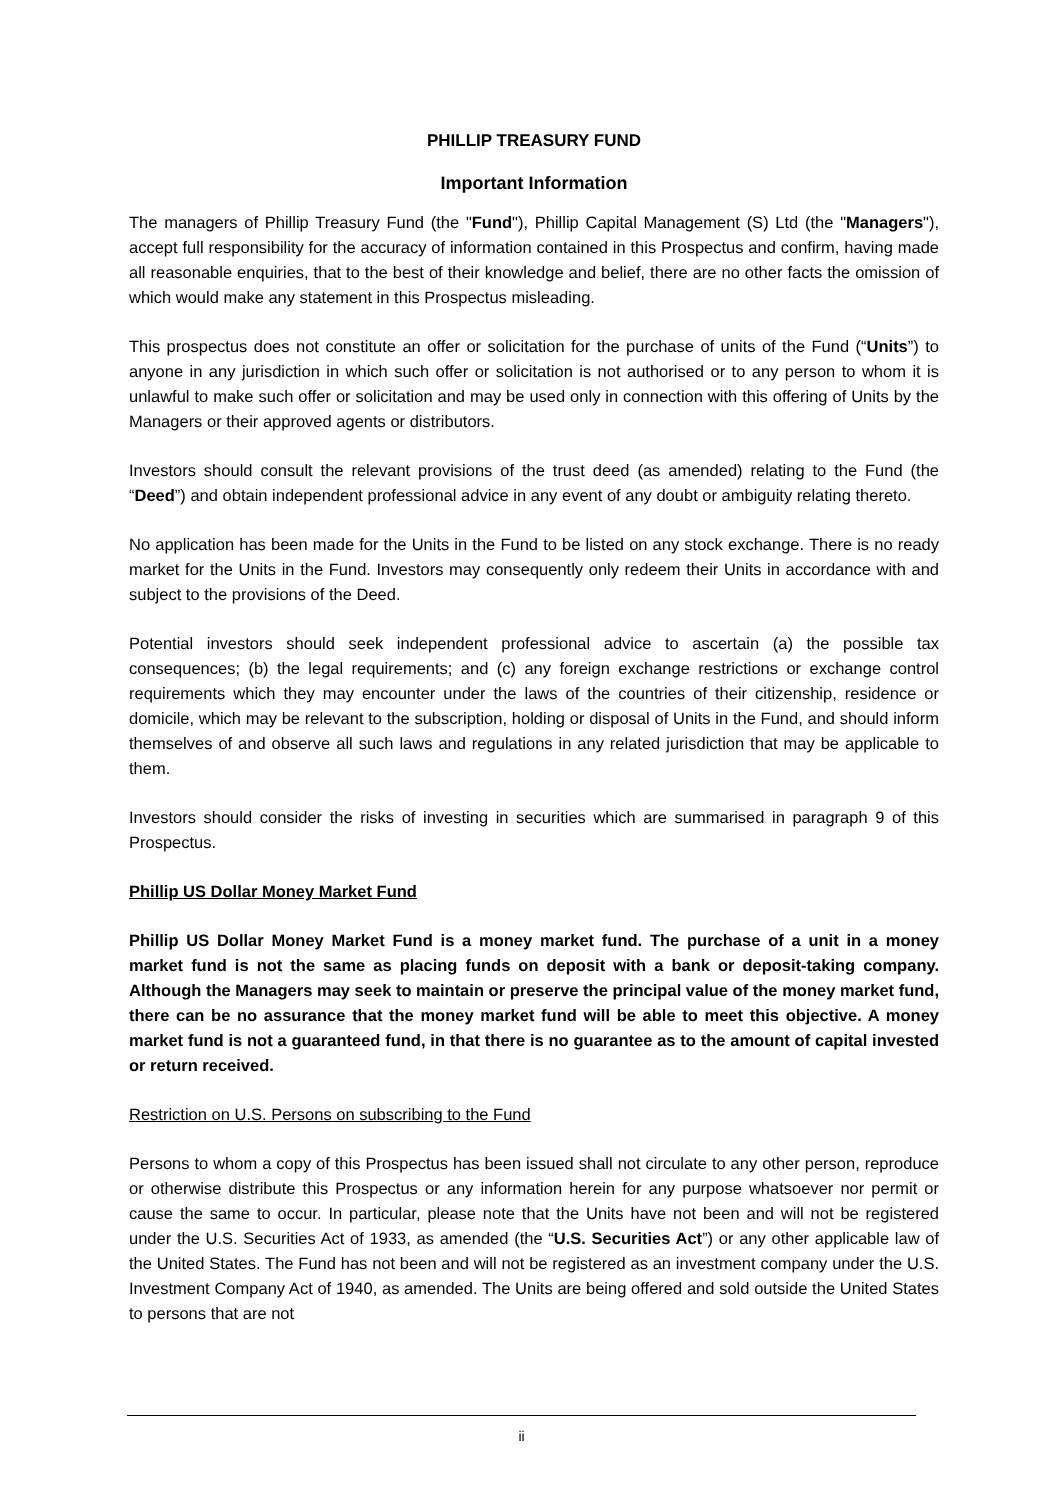PHILLIP TREASURY FUND
Important Information
The managers of Phillip Treasury Fund (the "Fund"), Phillip Capital Management (S) Ltd (the "Managers"), accept full responsibility for the accuracy of information contained in this Prospectus and confirm, having made all reasonable enquiries, that to the best of their knowledge and belief, there are no other facts the omission of which would make any statement in this Prospectus misleading.
This prospectus does not constitute an offer or solicitation for the purchase of units of the Fund (“Units”) to anyone in any jurisdiction in which such offer or solicitation is not authorised or to any person to whom it is unlawful to make such offer or solicitation and may be used only in connection with this offering of Units by the Managers or their approved agents or distributors.
Investors should consult the relevant provisions of the trust deed (as amended) relating to the Fund (the “Deed”) and obtain independent professional advice in any event of any doubt or ambiguity relating thereto.
No application has been made for the Units in the Fund to be listed on any stock exchange. There is no ready market for the Units in the Fund. Investors may consequently only redeem their Units in accordance with and subject to the provisions of the Deed.
Potential investors should seek independent professional advice to ascertain (a) the possible tax consequences; (b) the legal requirements; and (c) any foreign exchange restrictions or exchange control requirements which they may encounter under the laws of the countries of their citizenship, residence or domicile, which may be relevant to the subscription, holding or disposal of Units in the Fund, and should inform themselves of and observe all such laws and regulations in any related jurisdiction that may be applicable to them.
Investors should consider the risks of investing in securities which are summarised in paragraph 9 of this Prospectus.
Phillip US Dollar Money Market Fund
Phillip US Dollar Money Market Fund is a money market fund. The purchase of a unit in a money market fund is not the same as placing funds on deposit with a bank or deposit-taking company. Although the Managers may seek to maintain or preserve the principal value of the money market fund, there can be no assurance that the money market fund will be able to meet this objective. A money market fund is not a guaranteed fund, in that there is no guarantee as to the amount of capital invested or return received.
Restriction on U.S. Persons on subscribing to the Fund
Persons to whom a copy of this Prospectus has been issued shall not circulate to any other person, reproduce or otherwise distribute this Prospectus or any information herein for any purpose whatsoever nor permit or cause the same to occur. In particular, please note that the Units have not been and will not be registered under the U.S. Securities Act of 1933, as amended (the “U.S. Securities Act”) or any other applicable law of the United States. The Fund has not been and will not be registered as an investment company under the U.S. Investment Company Act of 1940, as amended. The Units are being offered and sold outside the United States to persons that are not
ii